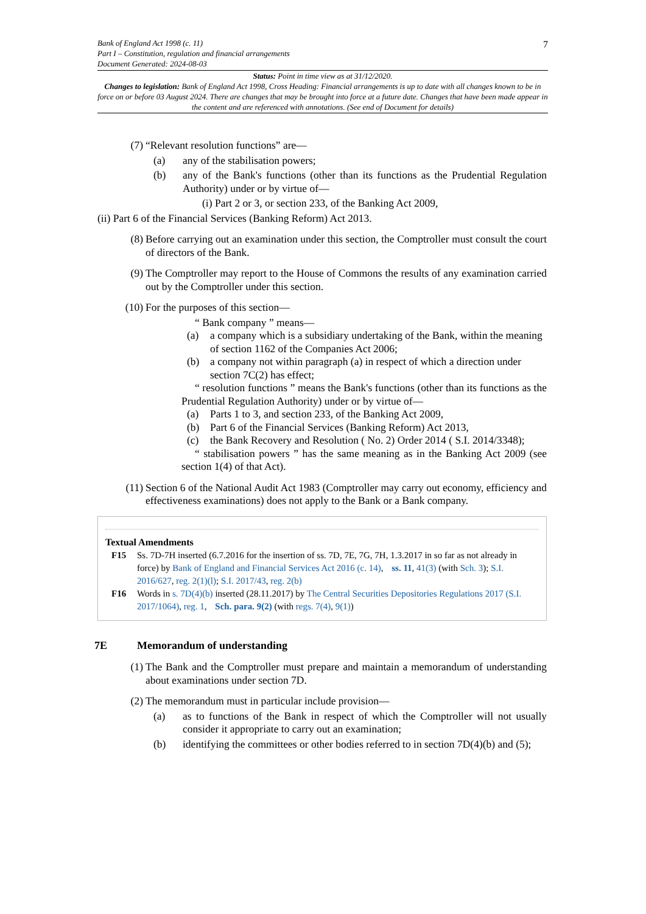7
Bank of England Act 1998 (c. 11)
Part I – Constitution, regulation and financial arrangements
Document Generated: 2024-08-03
Status: Point in time view as at 31/12/2020.
Changes to legislation: Bank of England Act 1998, Cross Heading: Financial arrangements is up to date with all changes known to be in force on or before 03 August 2024. There are changes that may be brought into force at a future date. Changes that have been made appear in the content and are referenced with annotations. (See end of Document for details)
(7) “Relevant resolution functions” are—
(a) any of the stabilisation powers;
(b) any of the Bank's functions (other than its functions as the Prudential Regulation Authority) under or by virtue of—
(i) Part 2 or 3, or section 233, of the Banking Act 2009,
(ii) Part 6 of the Financial Services (Banking Reform) Act 2013.
(8) Before carrying out an examination under this section, the Comptroller must consult the court of directors of the Bank.
(9) The Comptroller may report to the House of Commons the results of any examination carried out by the Comptroller under this section.
(10) For the purposes of this section—
“ Bank company ” means—
(a) a company which is a subsidiary undertaking of the Bank, within the meaning of section 1162 of the Companies Act 2006;
(b) a company not within paragraph (a) in respect of which a direction under section 7C(2) has effect;
“ resolution functions ” means the Bank's functions (other than its functions as the Prudential Regulation Authority) under or by virtue of—
(a) Parts 1 to 3, and section 233, of the Banking Act 2009,
(b) Part 6 of the Financial Services (Banking Reform) Act 2013,
(c) the Bank Recovery and Resolution ( No. 2) Order 2014 ( S.I. 2014/3348);
“ stabilisation powers ” has the same meaning as in the Banking Act 2009 (see section 1(4) of that Act).
(11) Section 6 of the National Audit Act 1983 (Comptroller may carry out economy, efficiency and effectiveness examinations) does not apply to the Bank or a Bank company.
Textual Amendments
F15 Ss. 7D-7H inserted (6.7.2016 for the insertion of ss. 7D, 7E, 7G, 7H, 1.3.2017 in so far as not already in force) by Bank of England and Financial Services Act 2016 (c. 14), ss. 11, 41(3) (with Sch. 3); S.I. 2016/627, reg. 2(1)(l); S.I. 2017/43, reg. 2(b)
F16 Words in s. 7D(4)(b) inserted (28.11.2017) by The Central Securities Depositories Regulations 2017 (S.I. 2017/1064), reg. 1, Sch. para. 9(2) (with regs. 7(4), 9(1))
7E Memorandum of understanding
(1) The Bank and the Comptroller must prepare and maintain a memorandum of understanding about examinations under section 7D.
(2) The memorandum must in particular include provision—
(a) as to functions of the Bank in respect of which the Comptroller will not usually consider it appropriate to carry out an examination;
(b) identifying the committees or other bodies referred to in section 7D(4)(b) and (5);